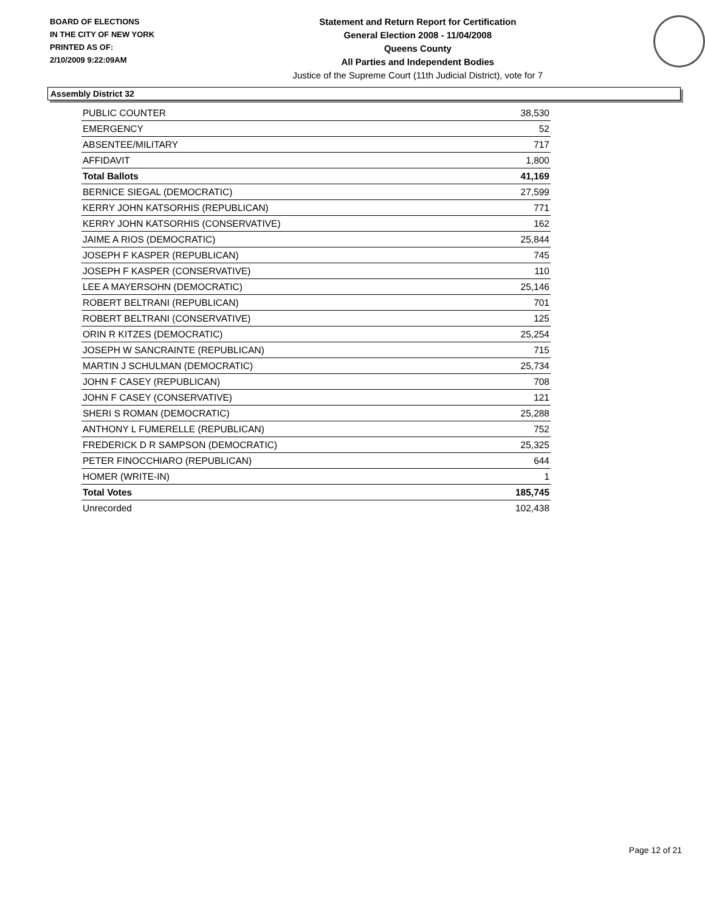BOARD OF ELECTIONS
IN THE CITY OF NEW YORK
PRINTED AS OF:
2/10/2009 9:22:09AM
Statement and Return Report for Certification
General Election 2008 - 11/04/2008
Queens County
All Parties and Independent Bodies
Justice of the Supreme Court (11th Judicial District), vote for 7
Assembly District 32
| PUBLIC COUNTER | 38,530 |
| EMERGENCY | 52 |
| ABSENTEE/MILITARY | 717 |
| AFFIDAVIT | 1,800 |
| Total Ballots | 41,169 |
| BERNICE SIEGAL (DEMOCRATIC) | 27,599 |
| KERRY JOHN KATSORHIS (REPUBLICAN) | 771 |
| KERRY JOHN KATSORHIS (CONSERVATIVE) | 162 |
| JAIME A RIOS (DEMOCRATIC) | 25,844 |
| JOSEPH F KASPER (REPUBLICAN) | 745 |
| JOSEPH F KASPER (CONSERVATIVE) | 110 |
| LEE A MAYERSOHN (DEMOCRATIC) | 25,146 |
| ROBERT BELTRANI (REPUBLICAN) | 701 |
| ROBERT BELTRANI (CONSERVATIVE) | 125 |
| ORIN R KITZES (DEMOCRATIC) | 25,254 |
| JOSEPH W SANCRAINTE (REPUBLICAN) | 715 |
| MARTIN J SCHULMAN (DEMOCRATIC) | 25,734 |
| JOHN F CASEY (REPUBLICAN) | 708 |
| JOHN F CASEY (CONSERVATIVE) | 121 |
| SHERI S ROMAN (DEMOCRATIC) | 25,288 |
| ANTHONY L FUMERELLE (REPUBLICAN) | 752 |
| FREDERICK D R SAMPSON (DEMOCRATIC) | 25,325 |
| PETER FINOCCHIARO (REPUBLICAN) | 644 |
| HOMER (WRITE-IN) | 1 |
| Total Votes | 185,745 |
| Unrecorded | 102,438 |
Page 12 of 21